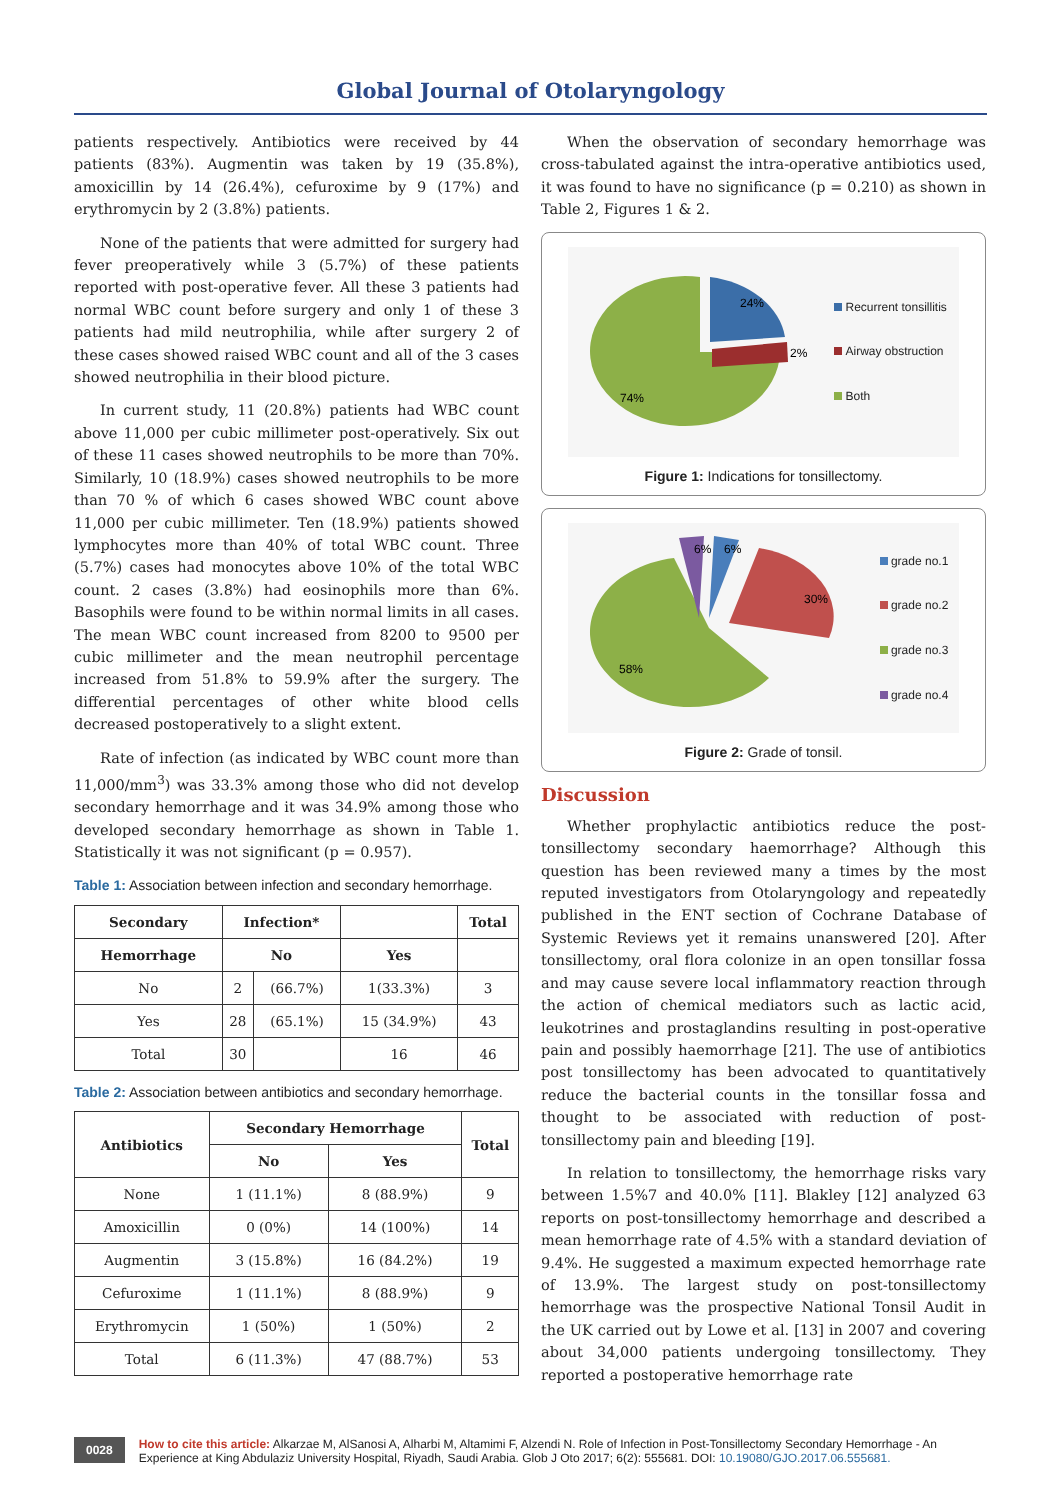Global Journal of Otolaryngology
patients respectively. Antibiotics were received by 44 patients (83%). Augmentin was taken by 19 (35.8%), amoxicillin by 14 (26.4%), cefuroxime by 9 (17%) and erythromycin by 2 (3.8%) patients.
None of the patients that were admitted for surgery had fever preoperatively while 3 (5.7%) of these patients reported with post-operative fever. All these 3 patients had normal WBC count before surgery and only 1 of these 3 patients had mild neutrophilia, while after surgery 2 of these cases showed raised WBC count and all of the 3 cases showed neutrophilia in their blood picture.
In current study, 11 (20.8%) patients had WBC count above 11,000 per cubic millimeter post-operatively. Six out of these 11 cases showed neutrophils to be more than 70%. Similarly, 10 (18.9%) cases showed neutrophils to be more than 70 % of which 6 cases showed WBC count above 11,000 per cubic millimeter. Ten (18.9%) patients showed lymphocytes more than 40% of total WBC count. Three (5.7%) cases had monocytes above 10% of the total WBC count. 2 cases (3.8%) had eosinophils more than 6%. Basophils were found to be within normal limits in all cases. The mean WBC count increased from 8200 to 9500 per cubic millimeter and the mean neutrophil percentage increased from 51.8% to 59.9% after the surgery. The differential percentages of other white blood cells decreased postoperatively to a slight extent.
Rate of infection (as indicated by WBC count more than 11,000/mm<sup>3</sup>) was 33.3% among those who did not develop secondary hemorrhage and it was 34.9% among those who developed secondary hemorrhage as shown in Table 1. Statistically it was not significant (p = 0.957).
Table 1: Association between infection and secondary hemorrhage.
| Secondary | Infection* | | | Total |
| --- | --- | --- | --- | --- |
| Hemorrhage | No | | Yes | |
| No | 2 | (66.7%) | 1(33.3%) | 3 |
| Yes | 28 | (65.1%) | 15 (34.9%) | 43 |
| Total | 30 | | 16 | 46 |
Table 2: Association between antibiotics and secondary hemorrhage.
| Antibiotics | Secondary Hemorrhage | | Total |
| --- | --- | --- | --- |
| | No | Yes | |
| None | 1 (11.1%) | 8 (88.9%) | 9 |
| Amoxicillin | 0 (0%) | 14 (100%) | 14 |
| Augmentin | 3 (15.8%) | 16 (84.2%) | 19 |
| Cefuroxime | 1 (11.1%) | 8 (88.9%) | 9 |
| Erythromycin | 1 (50%) | 1 (50%) | 2 |
| Total | 6 (11.3%) | 47 (88.7%) | 53 |
When the observation of secondary hemorrhage was cross-tabulated against the intra-operative antibiotics used, it was found to have no significance (p = 0.210) as shown in Table 2, Figures 1 & 2.
24%
2%
74%
Recurrent tonsillitis
Airway obstruction
Both
Figure 1: Indications for tonsillectomy.
6%
6%
30%
58%
grade no.1
grade no.2
grade no.3
grade no.4
Figure 2: Grade of tonsil.
Discussion
Whether prophylactic antibiotics reduce the post-tonsillectomy secondary haemorrhage? Although this question has been reviewed many a times by the most reputed investigators from Otolaryngology and repeatedly published in the ENT section of Cochrane Database of Systemic Reviews yet it remains unanswered [20]. After tonsillectomy, oral flora colonize in an open tonsillar fossa and may cause severe local inflammatory reaction through the action of chemical mediators such as lactic acid, leukotrines and prostaglandins resulting in post-operative pain and possibly haemorrhage [21]. The use of antibiotics post tonsillectomy has been advocated to quantitatively reduce the bacterial counts in the tonsillar fossa and thought to be associated with reduction of post-tonsillectomy pain and bleeding [19].
In relation to tonsillectomy, the hemorrhage risks vary between 1.5%7 and 40.0% [11]. Blakley [12] analyzed 63 reports on post-tonsillectomy hemorrhage and described a mean hemorrhage rate of 4.5% with a standard deviation of 9.4%. He suggested a maximum expected hemorrhage rate of 13.9%. The largest study on post-tonsillectomy hemorrhage was the prospective National Tonsil Audit in the UK carried out by Lowe et al. [13] in 2007 and covering about 34,000 patients undergoing tonsillectomy. They reported a postoperative hemorrhage rate
0028
How to cite this article: Alkarzae M, AlSanosi A, Alharbi M, Altamimi F, Alzendi N. Role of Infection in Post-Tonsillectomy Secondary Hemorrhage - An Experience at King Abdulaziz University Hospital, Riyadh, Saudi Arabia. Glob J Oto 2017; 6(2): 555681. DOI: 10.19080/GJO.2017.06.555681.